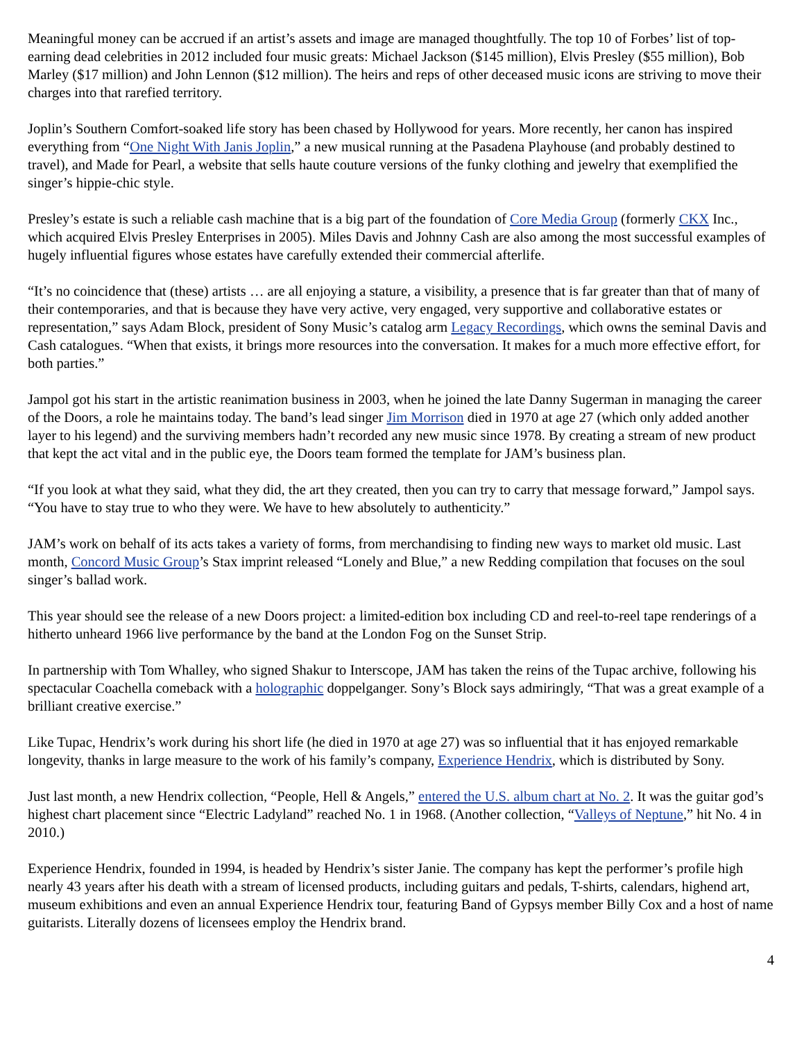Meaningful money can be accrued if an artist’s assets and image are managed thoughtfully. The top 10 of Forbes’ list of top-earning dead celebrities in 2012 included four music greats: Michael Jackson ($145 million), Elvis Presley ($55 million), Bob Marley ($17 million) and John Lennon ($12 million). The heirs and reps of other deceased music icons are striving to move their charges into that rarefied territory.
Joplin’s Southern Comfort-soaked life story has been chased by Hollywood for years. More recently, her canon has inspired everything from “One Night With Janis Joplin,” a new musical running at the Pasadena Playhouse (and probably destined to travel), and Made for Pearl, a website that sells haute couture versions of the funky clothing and jewelry that exemplified the singer’s hippie-chic style.
Presley’s estate is such a reliable cash machine that is a big part of the foundation of Core Media Group (formerly CKX Inc., which acquired Elvis Presley Enterprises in 2005). Miles Davis and Johnny Cash are also among the most successful examples of hugely influential figures whose estates have carefully extended their commercial afterlife.
“It’s no coincidence that (these) artists … are all enjoying a stature, a visibility, a presence that is far greater than that of many of their contemporaries, and that is because they have very active, very engaged, very supportive and collaborative estates or representation,” says Adam Block, president of Sony Music’s catalog arm Legacy Recordings, which owns the seminal Davis and Cash catalogues. “When that exists, it brings more resources into the conversation. It makes for a much more effective effort, for both parties.”
Jampol got his start in the artistic reanimation business in 2003, when he joined the late Danny Sugerman in managing the career of the Doors, a role he maintains today. The band’s lead singer Jim Morrison died in 1970 at age 27 (which only added another layer to his legend) and the surviving members hadn’t recorded any new music since 1978. By creating a stream of new product that kept the act vital and in the public eye, the Doors team formed the template for JAM’s business plan.
“If you look at what they said, what they did, the art they created, then you can try to carry that message forward,” Jampol says. “You have to stay true to who they were. We have to hew absolutely to authenticity.”
JAM’s work on behalf of its acts takes a variety of forms, from merchandising to finding new ways to market old music. Last month, Concord Music Group’s Stax imprint released “Lonely and Blue,” a new Redding compilation that focuses on the soul singer’s ballad work.
This year should see the release of a new Doors project: a limited-edition box including CD and reel-to-reel tape renderings of a hitherto unheard 1966 live performance by the band at the London Fog on the Sunset Strip.
In partnership with Tom Whalley, who signed Shakur to Interscope, JAM has taken the reins of the Tupac archive, following his spectacular Coachella comeback with a holographic doppelganger. Sony’s Block says admiringly, “That was a great example of a brilliant creative exercise.”
Like Tupac, Hendrix’s work during his short life (he died in 1970 at age 27) was so influential that it has enjoyed remarkable longevity, thanks in large measure to the work of his family’s company, Experience Hendrix, which is distributed by Sony.
Just last month, a new Hendrix collection, “People, Hell & Angels,” entered the U.S. album chart at No. 2. It was the guitar god’s highest chart placement since “Electric Ladyland” reached No. 1 in 1968. (Another collection, “Valleys of Neptune,” hit No. 4 in 2010.)
Experience Hendrix, founded in 1994, is headed by Hendrix’s sister Janie. The company has kept the performer’s profile high nearly 43 years after his death with a stream of licensed products, including guitars and pedals, T-shirts, calendars, highend art, museum exhibitions and even an annual Experience Hendrix tour, featuring Band of Gypsys member Billy Cox and a host of name guitarists. Literally dozens of licensees employ the Hendrix brand.
4